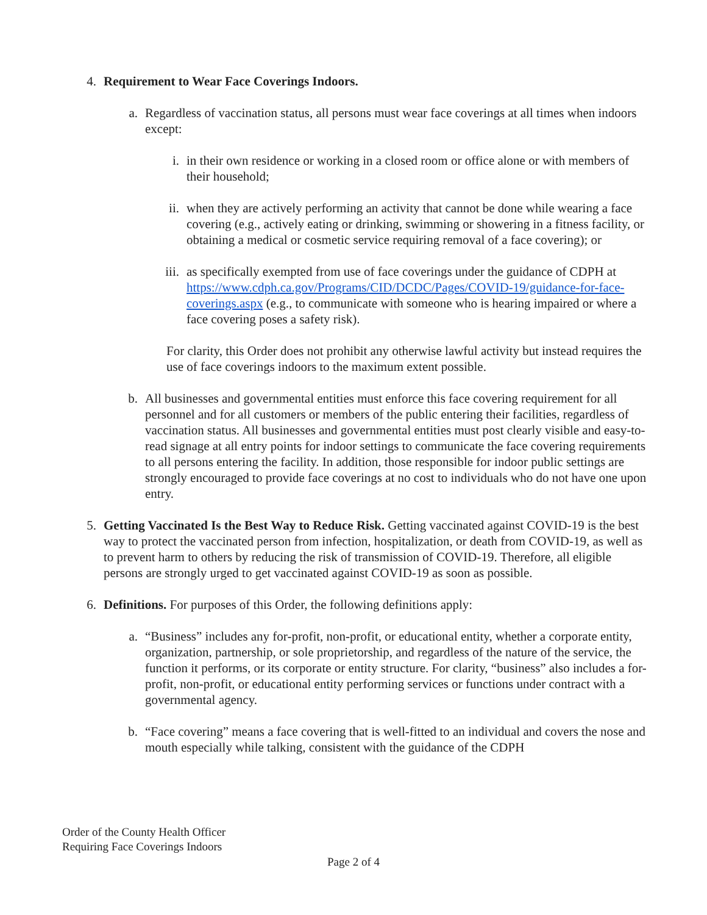4.
Requirement to Wear Face Coverings Indoors.
a.
Regardless of vaccination status, all persons must wear face coverings at all times when indoors except:
i. in their own residence or working in a closed room or office alone or with members of their household;
ii.
when they are actively performing an activity that cannot be done while wearing a face covering (e.g., actively eating or drinking, swimming or showering in a fitness facility, or obtaining a medical or cosmetic service requiring removal of a face covering); or
iii.
as specifically exempted from use of face coverings under the guidance of CDPH at https://www.cdph.ca.gov/Programs/CID/DCDC/Pages/COVID-19/guidance-for-face-coverings.aspx (e.g., to communicate with someone who is hearing impaired or where a face covering poses a safety risk).
For clarity, this Order does not prohibit any otherwise lawful activity but instead requires the use of face coverings indoors to the maximum extent possible.
b.
All businesses and governmental entities must enforce this face covering requirement for all personnel and for all customers or members of the public entering their facilities, regardless of vaccination status. All businesses and governmental entities must post clearly visible and easy-to-read signage at all entry points for indoor settings to communicate the face covering requirements to all persons entering the facility. In addition, those responsible for indoor public settings are strongly encouraged to provide face coverings at no cost to individuals who do not have one upon entry.
5.
Getting Vaccinated Is the Best Way to Reduce Risk. Getting vaccinated against COVID-19 is the best way to protect the vaccinated person from infection, hospitalization, or death from COVID-19, as well as to prevent harm to others by reducing the risk of transmission of COVID-19. Therefore, all eligible persons are strongly urged to get vaccinated against COVID-19 as soon as possible.
6.
Definitions. For purposes of this Order, the following definitions apply:
a.
“Business” includes any for-profit, non-profit, or educational entity, whether a corporate entity, organization, partnership, or sole proprietorship, and regardless of the nature of the service, the function it performs, or its corporate or entity structure. For clarity, “business” also includes a for-profit, non-profit, or educational entity performing services or functions under contract with a governmental agency.
b.
“Face covering” means a face covering that is well-fitted to an individual and covers the nose and mouth especially while talking, consistent with the guidance of the CDPH
Order of the County Health Officer
Requiring Face Coverings Indoors
Page 2 of 4